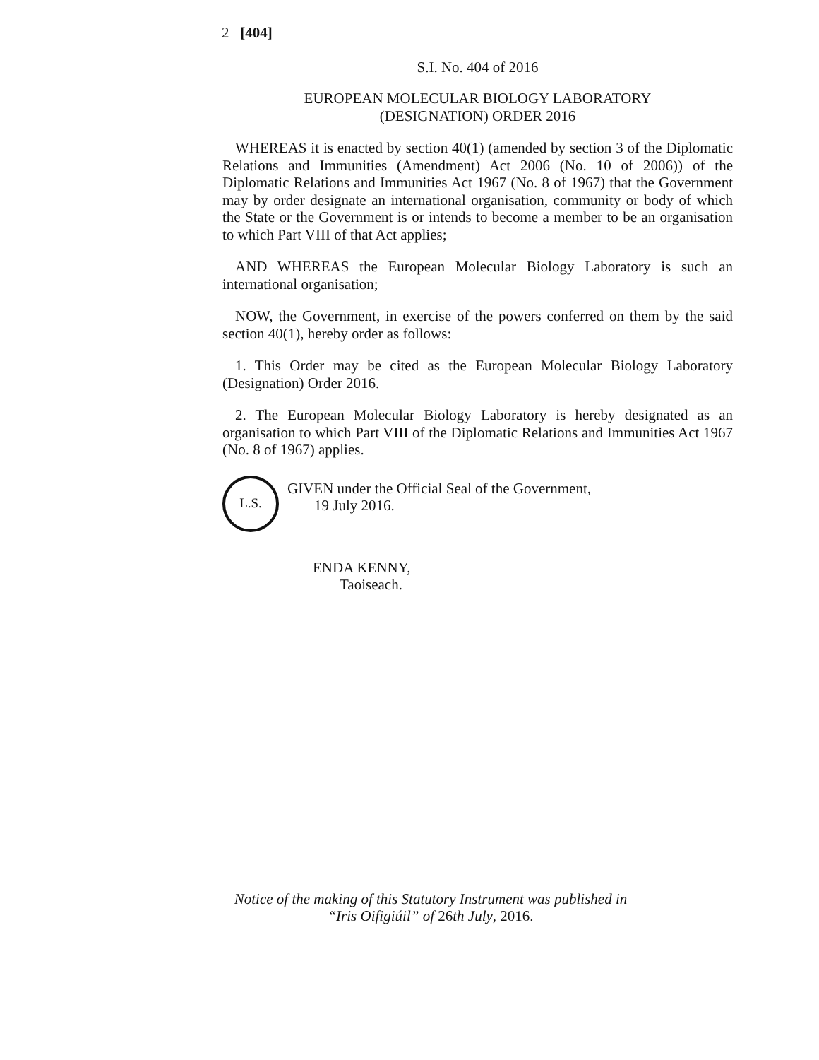2 [404]
S.I. No. 404 of 2016
EUROPEAN MOLECULAR BIOLOGY LABORATORY
(DESIGNATION) ORDER 2016
WHEREAS it is enacted by section 40(1) (amended by section 3 of the Diplomatic Relations and Immunities (Amendment) Act 2006 (No. 10 of 2006)) of the Diplomatic Relations and Immunities Act 1967 (No. 8 of 1967) that the Government may by order designate an international organisation, community or body of which the State or the Government is or intends to become a member to be an organisation to which Part VIII of that Act applies;
AND WHEREAS the European Molecular Biology Laboratory is such an international organisation;
NOW, the Government, in exercise of the powers conferred on them by the said section 40(1), hereby order as follows:
1. This Order may be cited as the European Molecular Biology Laboratory (Designation) Order 2016.
2. The European Molecular Biology Laboratory is hereby designated as an organisation to which Part VIII of the Diplomatic Relations and Immunities Act 1967 (No. 8 of 1967) applies.
L.S.
GIVEN under the Official Seal of the Government,
19 July 2016.
ENDA KENNY,
Taoiseach.
Notice of the making of this Statutory Instrument was published in
“Iris Oifigiúil” of 26th July, 2016.